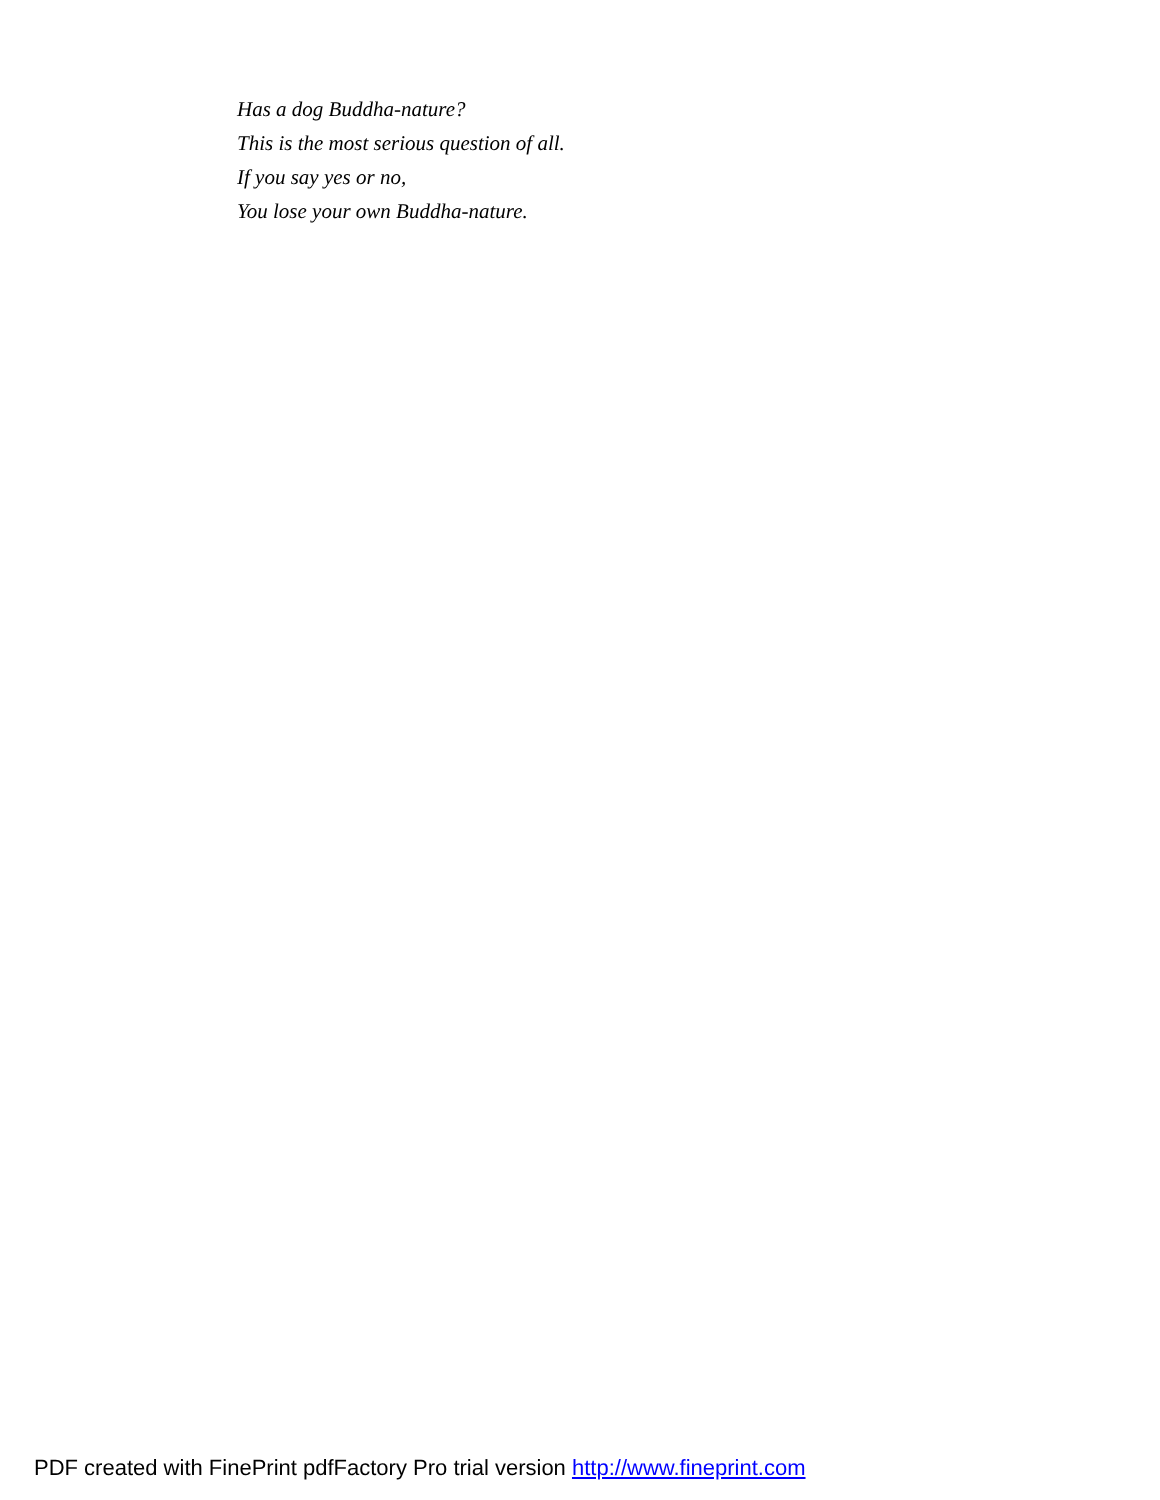Has a dog Buddha-nature?
This is the most serious question of all.
If you say yes or no,
You lose your own Buddha-nature.
PDF created with FinePrint pdfFactory Pro trial version http://www.fineprint.com